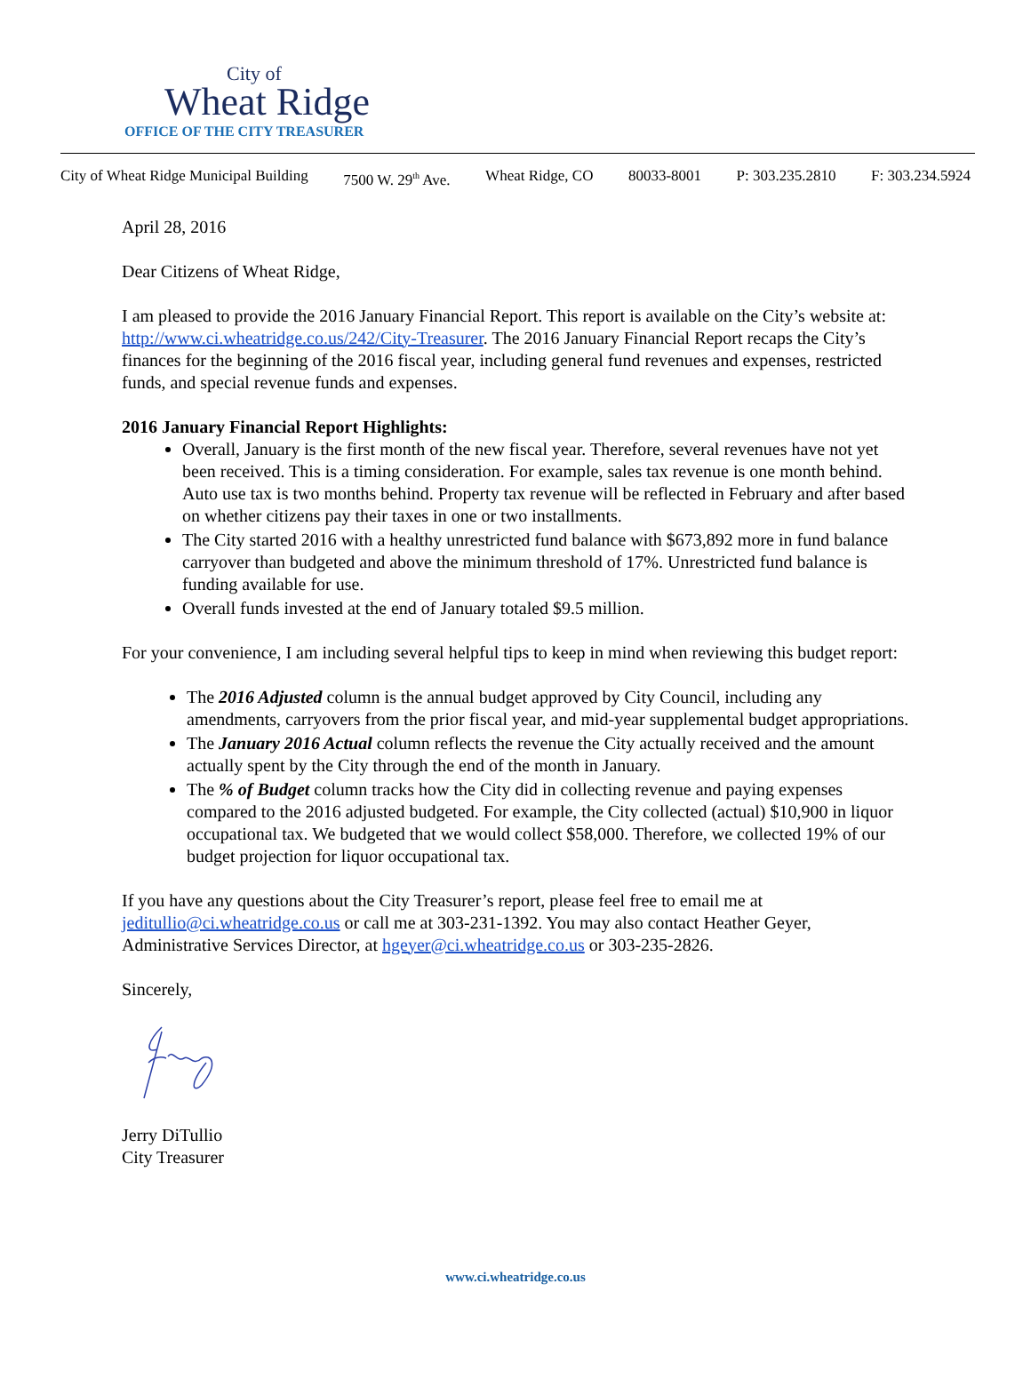City of
Wheat Ridge
OFFICE OF THE CITY TREASURER
City of Wheat Ridge Municipal Building 7500 W. 29<sup>th</sup> Ave. Wheat Ridge, CO 80033-8001 P: 303.235.2810 F: 303.234.5924
April 28, 2016
Dear Citizens of Wheat Ridge,
I am pleased to provide the 2016 January Financial Report. This report is available on the City’s website at: http://www.ci.wheatridge.co.us/242/City-Treasurer. The 2016 January Financial Report recaps the City’s finances for the beginning of the 2016 fiscal year, including general fund revenues and expenses, restricted funds, and special revenue funds and expenses.
2016 January Financial Report Highlights:
Overall, January is the first month of the new fiscal year. Therefore, several revenues have not yet been received. This is a timing consideration. For example, sales tax revenue is one month behind. Auto use tax is two months behind. Property tax revenue will be reflected in February and after based on whether citizens pay their taxes in one or two installments.
The City started 2016 with a healthy unrestricted fund balance with $673,892 more in fund balance carryover than budgeted and above the minimum threshold of 17%. Unrestricted fund balance is funding available for use.
Overall funds invested at the end of January totaled $9.5 million.
For your convenience, I am including several helpful tips to keep in mind when reviewing this budget report:
The 2016 Adjusted column is the annual budget approved by City Council, including any amendments, carryovers from the prior fiscal year, and mid-year supplemental budget appropriations.
The January 2016 Actual column reflects the revenue the City actually received and the amount actually spent by the City through the end of the month in January.
The % of Budget column tracks how the City did in collecting revenue and paying expenses compared to the 2016 adjusted budgeted. For example, the City collected (actual) $10,900 in liquor occupational tax. We budgeted that we would collect $58,000. Therefore, we collected 19% of our budget projection for liquor occupational tax.
If you have any questions about the City Treasurer’s report, please feel free to email me at jeditullio@ci.wheatridge.co.us or call me at 303-231-1392. You may also contact Heather Geyer, Administrative Services Director, at hgeyer@ci.wheatridge.co.us or 303-235-2826.
Sincerely,
Jerry DiTullio
City Treasurer
www.ci.wheatridge.co.us